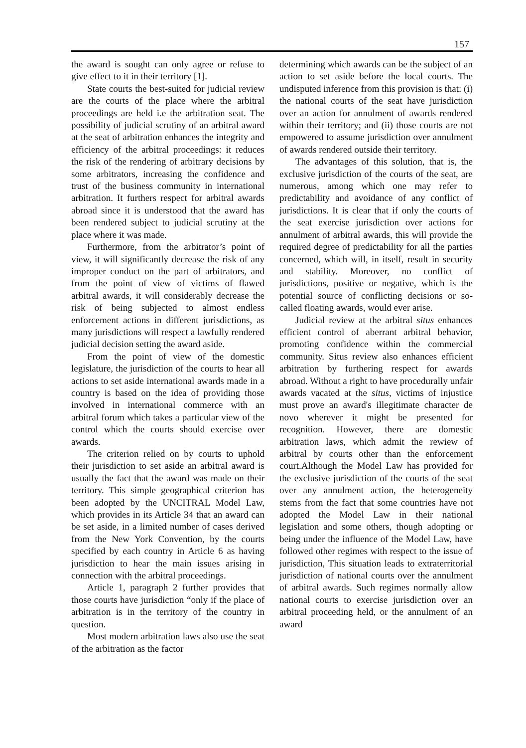157
the award is sought can only agree or refuse to give effect to it in their territory [1].
State courts the best-suited for judicial review are the courts of the place where the arbitral proceedings are held i.e the arbitration seat. The possibility of judicial scrutiny of an arbitral award at the seat of arbitration enhances the integrity and efficiency of the arbitral proceedings: it reduces the risk of the rendering of arbitrary decisions by some arbitrators, increasing the confidence and trust of the business community in international arbitration. It furthers respect for arbitral awards abroad since it is understood that the award has been rendered subject to judicial scrutiny at the place where it was made.
Furthermore, from the arbitrator’s point of view, it will significantly decrease the risk of any improper conduct on the part of arbitrators, and from the point of view of victims of flawed arbitral awards, it will considerably decrease the risk of being subjected to almost endless enforcement actions in different jurisdictions, as many jurisdictions will respect a lawfully rendered judicial decision setting the award aside.
From the point of view of the domestic legislature, the jurisdiction of the courts to hear all actions to set aside international awards made in a country is based on the idea of providing those involved in international commerce with an arbitral forum which takes a particular view of the control which the courts should exercise over awards.
The criterion relied on by courts to uphold their jurisdiction to set aside an arbitral award is usually the fact that the award was made on their territory. This simple geographical criterion has been adopted by the UNCITRAL Model Law, which provides in its Article 34 that an award can be set aside, in a limited number of cases derived from the New York Convention, by the courts specified by each country in Article 6 as having jurisdiction to hear the main issues arising in connection with the arbitral proceedings.
Article 1, paragraph 2 further provides that those courts have jurisdiction “only if the place of arbitration is in the territory of the country in question.
Most modern arbitration laws also use the seat of the arbitration as the factor
determining which awards can be the subject of an action to set aside before the local courts. The undisputed inference from this provision is that: (i) the national courts of the seat have jurisdiction over an action for annulment of awards rendered within their territory; and (ii) those courts are not empowered to assume jurisdiction over annulment of awards rendered outside their territory.
The advantages of this solution, that is, the exclusive jurisdiction of the courts of the seat, are numerous, among which one may refer to predictability and avoidance of any conflict of jurisdictions. It is clear that if only the courts of the seat exercise jurisdiction over actions for annulment of arbitral awards, this will provide the required degree of predictability for all the parties concerned, which will, in itself, result in security and stability. Moreover, no conflict of jurisdictions, positive or negative, which is the potential source of conflicting decisions or so-called floating awards, would ever arise.
Judicial review at the arbitral situs enhances efficient control of aberrant arbitral behavior, promoting confidence within the commercial community. Situs review also enhances efficient arbitration by furthering respect for awards abroad. Without a right to have procedurally unfair awards vacated at the situs, victims of injustice must prove an award's illegitimate character de novo wherever it might be presented for recognition. However, there are domestic arbitration laws, which admit the rewiew of arbitral by courts other than the enforcement court.Although the Model Law has provided for the exclusive jurisdiction of the courts of the seat over any annulment action, the heterogeneity stems from the fact that some countries have not adopted the Model Law in their national legislation and some others, though adopting or being under the influence of the Model Law, have followed other regimes with respect to the issue of jurisdiction, This situation leads to extraterritorial jurisdiction of national courts over the annulment of arbitral awards. Such regimes normally allow national courts to exercise jurisdiction over an arbitral proceeding held, or the annulment of an award